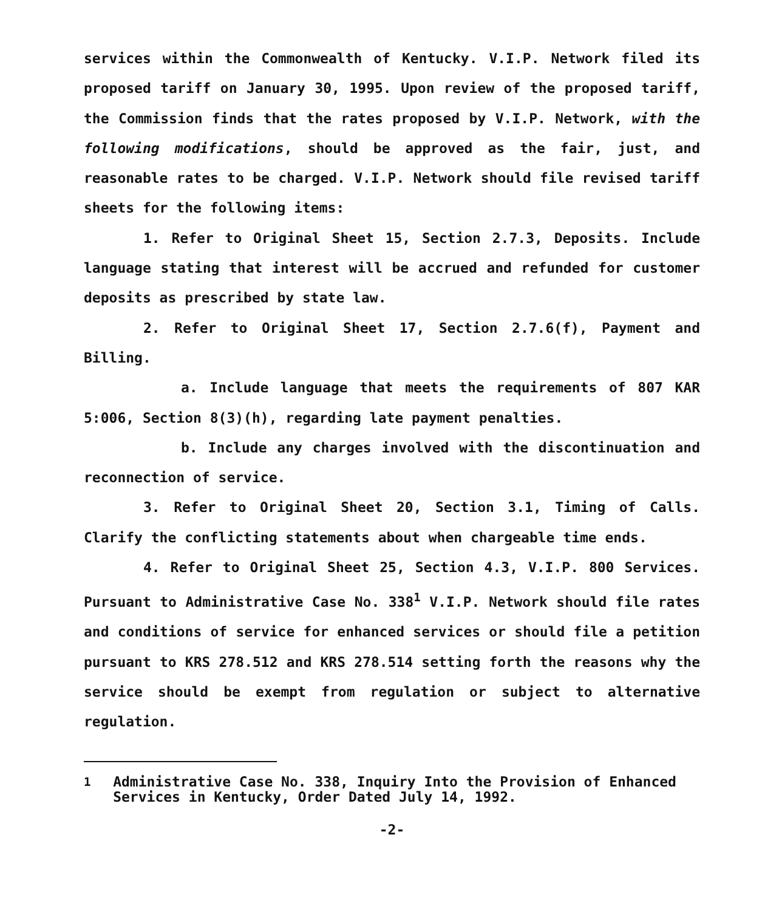services within the Commonwealth of Kentucky. V.I.P. Network filed its proposed tariff on January 30, 1995. Upon review of the proposed tariff, the Commission finds that the rates proposed by V.I.P. Network, with the following modifications, should be approved as the fair, just, and reasonable rates to be charged. V.I.P. Network should file revised tariff sheets for the following items:
1. Refer to Original Sheet 15, Section 2.7.3, Deposits. Include language stating that interest will be accrued and refunded for customer deposits as prescribed by state law.
2. Refer to Original Sheet 17, Section 2.7.6(f), Payment and Billing.
a. Include language that meets the requirements of 807 KAR 5:006, Section 8(3)(h), regarding late payment penalties.
b. Include any charges involved with the discontinuation and reconnection of service.
3. Refer to Original Sheet 20, Section 3.1, Timing of Calls. Clarify the conflicting statements about when chargeable time ends.
4. Refer to Original Sheet 25, Section 4.3, V.I.P. 800 Services. Pursuant to Administrative Case No. 338<sup>1</sup> V.I.P. Network should file rates and conditions of service for enhanced services or should file a petition pursuant to KRS 278.512 and KRS 278.514 setting forth the reasons why the service should be exempt from regulation or subject to alternative regulation.
<sup>1</sup> Administrative Case No. 338, Inquiry Into the Provision of Enhanced Services in Kentucky, Order Dated July 14, 1992.
-2-